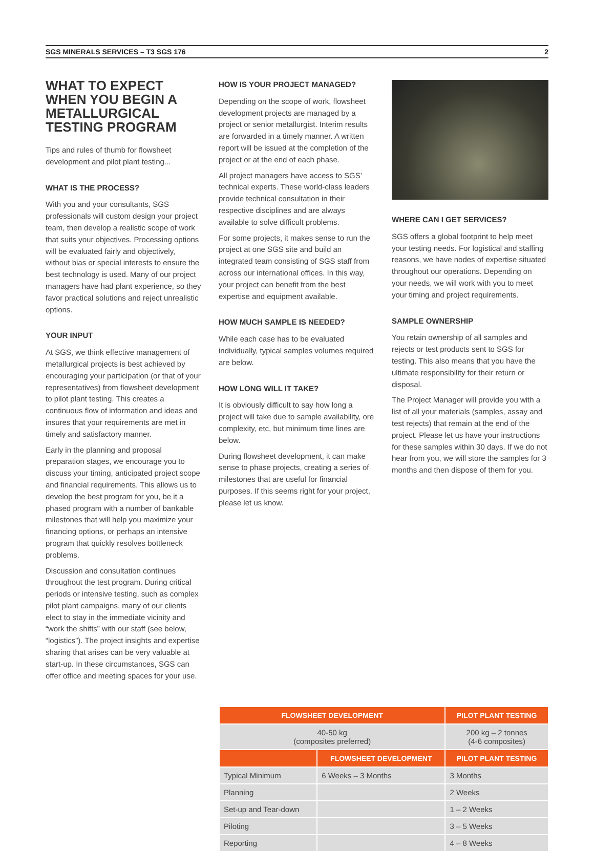SGS MINERALS SERVICES – T3 SGS 176 2
WHAT TO EXPECT WHEN YOU BEGIN A METALLURGICAL TESTING PROGRAM
Tips and rules of thumb for flowsheet development and pilot plant testing...
WHAT IS THE PROCESS?
With you and your consultants, SGS professionals will custom design your project team, then develop a realistic scope of work that suits your objectives. Processing options will be evaluated fairly and objectively, without bias or special interests to ensure the best technology is used. Many of our project managers have had plant experience, so they favor practical solutions and reject unrealistic options.
YOUR INPUT
At SGS, we think effective management of metallurgical projects is best achieved by encouraging your participation (or that of your representatives) from flowsheet development to pilot plant testing. This creates a continuous flow of information and ideas and insures that your requirements are met in timely and satisfactory manner.
Early in the planning and proposal preparation stages, we encourage you to discuss your timing, anticipated project scope and financial requirements. This allows us to develop the best program for you, be it a phased program with a number of bankable milestones that will help you maximize your financing options, or perhaps an intensive program that quickly resolves bottleneck problems.
Discussion and consultation continues throughout the test program. During critical periods or intensive testing, such as complex pilot plant campaigns, many of our clients elect to stay in the immediate vicinity and “work the shifts” with our staff (see below, “logistics”). The project insights and expertise sharing that arises can be very valuable at start-up. In these circumstances, SGS can offer office and meeting spaces for your use.
HOW IS YOUR PROJECT MANAGED?
Depending on the scope of work, flowsheet development projects are managed by a project or senior metallurgist. Interim results are forwarded in a timely manner. A written report will be issued at the completion of the project or at the end of each phase.
All project managers have access to SGS’ technical experts. These world-class leaders provide technical consultation in their respective disciplines and are always available to solve difficult problems.
For some projects, it makes sense to run the project at one SGS site and build an integrated team consisting of SGS staff from across our international offices. In this way, your project can benefit from the best expertise and equipment available.
HOW MUCH SAMPLE IS NEEDED?
While each case has to be evaluated individually, typical samples volumes required are below.
HOW LONG WILL IT TAKE?
It is obviously difficult to say how long a project will take due to sample availability, ore complexity, etc, but minimum time lines are below.
During flowsheet development, it can make sense to phase projects, creating a series of milestones that are useful for financial purposes. If this seems right for your project, please let us know.
WHERE CAN I GET SERVICES?
SGS offers a global footprint to help meet your testing needs. For logistical and staffing reasons, we have nodes of expertise situated throughout our operations. Depending on your needs, we will work with you to meet your timing and project requirements.
SAMPLE OWNERSHIP
You retain ownership of all samples and rejects or test products sent to SGS for testing. This also means that you have the ultimate responsibility for their return or disposal.
The Project Manager will provide you with a list of all your materials (samples, assay and test rejects) that remain at the end of the project. Please let us have your instructions for these samples within 30 days. If we do not hear from you, we will store the samples for 3 months and then dispose of them for you.
| FLOWSHEET DEVELOPMENT | | PILOT PLANT TESTING |
| --- | --- | --- |
| 40-50 kg (composites preferred) | | 200 kg – 2 tonnes (4-6 composites) |
| | FLOWSHEET DEVELOPMENT | PILOT PLANT TESTING |
| Typical Minimum | 6 Weeks – 3 Months | 3 Months |
| Planning | | 2 Weeks |
| Set-up and Tear-down | | 1 – 2 Weeks |
| Piloting | | 3 – 5 Weeks |
| Reporting | | 4 – 8 Weeks |